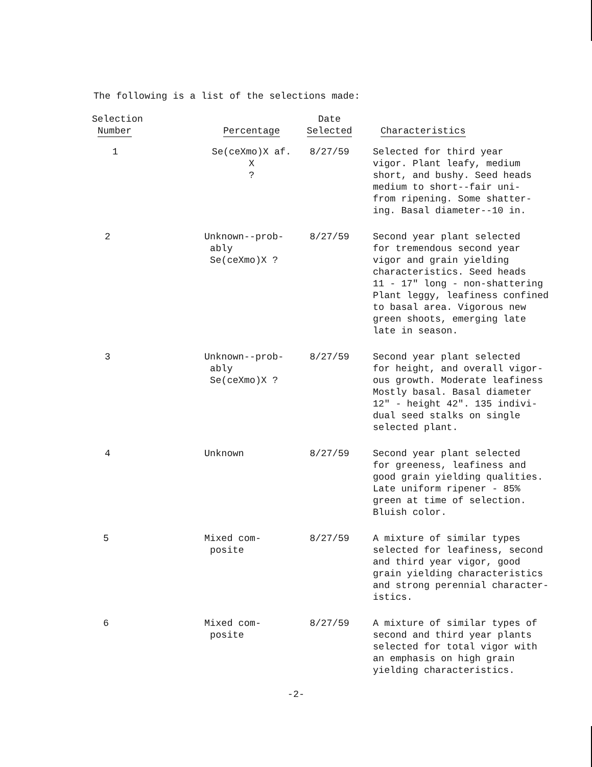The following is a list of the selections made:
| Selection Number | Percentage | Date Selected | Characteristics |
| --- | --- | --- | --- |
| 1 | Se(ceXmo)X af. X ? | 8/27/59 | Selected for third year vigor. Plant leafy, medium short, and bushy. Seed heads medium to short--fair uni- from ripening. Some shatter- ing. Basal diameter--10 in. |
| 2 | Unknown--prob- ably Se(ceXmo)X ? | 8/27/59 | Second year plant selected for tremendous second year vigor and grain yielding characteristics. Seed heads 11 - 17" long - non-shattering Plant leggy, leafiness confined to basal area. Vigorous new green shoots, emerging late late in season. |
| 3 | Unknown--prob- ably Se(ceXmo)X ? | 8/27/59 | Second year plant selected for height, and overall vigor- ous growth. Moderate leafiness Mostly basal. Basal diameter 12" - height 42". 135 indivi- dual seed stalks on single selected plant. |
| 4 | Unknown | 8/27/59 | Second year plant selected for greeness, leafiness and good grain yielding qualities. Late uniform ripener - 85% green at time of selection. Bluish color. |
| 5 | Mixed com- posite | 8/27/59 | A mixture of similar types selected for leafiness, second and third year vigor, good grain yielding characteristics and strong perennial character- istics. |
| 6 | Mixed com- posite | 8/27/59 | A mixture of similar types of second and third year plants selected for total vigor with an emphasis on high grain yielding characteristics. |
-2-